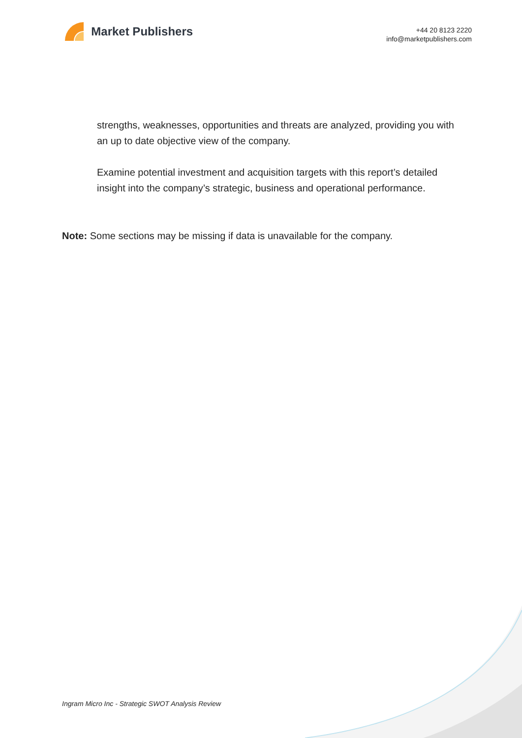Market Publishers
+44 20 8123 2220
info@marketpublishers.com
strengths, weaknesses, opportunities and threats are analyzed, providing you with an up to date objective view of the company.
Examine potential investment and acquisition targets with this report’s detailed insight into the company’s strategic, business and operational performance.
Note: Some sections may be missing if data is unavailable for the company.
Ingram Micro Inc - Strategic SWOT Analysis Review